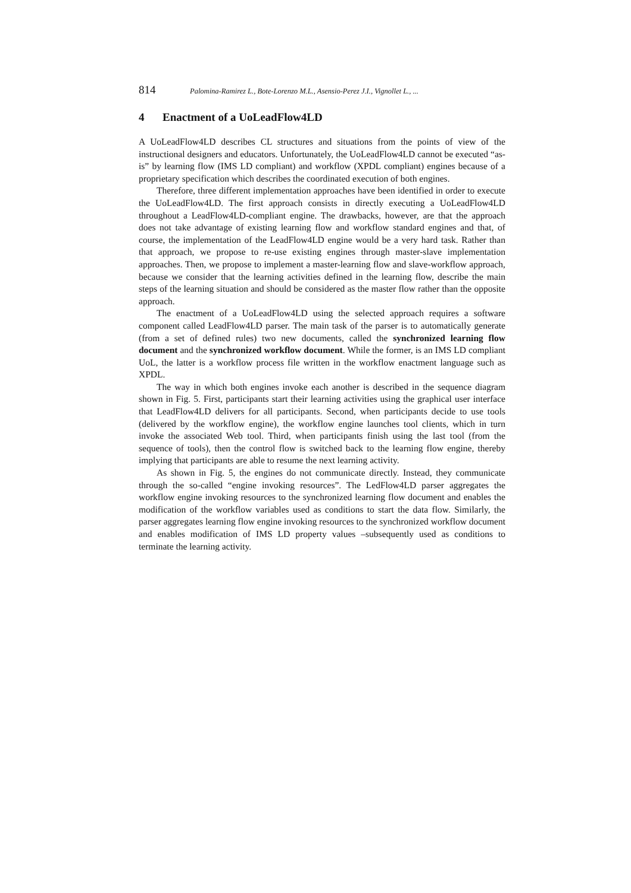814 Palomina-Ramirez L., Bote-Lorenzo M.L., Asensio-Perez J.I., Vignollet L., ...
4 Enactment of a UoLeadFlow4LD
A UoLeadFlow4LD describes CL structures and situations from the points of view of the instructional designers and educators. Unfortunately, the UoLeadFlow4LD cannot be executed “as-is” by learning flow (IMS LD compliant) and workflow (XPDL compliant) engines because of a proprietary specification which describes the coordinated execution of both engines.
Therefore, three different implementation approaches have been identified in order to execute the UoLeadFlow4LD. The first approach consists in directly executing a UoLeadFlow4LD throughout a LeadFlow4LD-compliant engine. The drawbacks, however, are that the approach does not take advantage of existing learning flow and workflow standard engines and that, of course, the implementation of the LeadFlow4LD engine would be a very hard task. Rather than that approach, we propose to re-use existing engines through master-slave implementation approaches. Then, we propose to implement a master-learning flow and slave-workflow approach, because we consider that the learning activities defined in the learning flow, describe the main steps of the learning situation and should be considered as the master flow rather than the opposite approach.
The enactment of a UoLeadFlow4LD using the selected approach requires a software component called LeadFlow4LD parser. The main task of the parser is to automatically generate (from a set of defined rules) two new documents, called the synchronized learning flow document and the synchronized workflow document. While the former, is an IMS LD compliant UoL, the latter is a workflow process file written in the workflow enactment language such as XPDL.
The way in which both engines invoke each another is described in the sequence diagram shown in Fig. 5. First, participants start their learning activities using the graphical user interface that LeadFlow4LD delivers for all participants. Second, when participants decide to use tools (delivered by the workflow engine), the workflow engine launches tool clients, which in turn invoke the associated Web tool. Third, when participants finish using the last tool (from the sequence of tools), then the control flow is switched back to the learning flow engine, thereby implying that participants are able to resume the next learning activity.
As shown in Fig. 5, the engines do not communicate directly. Instead, they communicate through the so-called “engine invoking resources”. The LedFlow4LD parser aggregates the workflow engine invoking resources to the synchronized learning flow document and enables the modification of the workflow variables used as conditions to start the data flow. Similarly, the parser aggregates learning flow engine invoking resources to the synchronized workflow document and enables modification of IMS LD property values –subsequently used as conditions to terminate the learning activity.